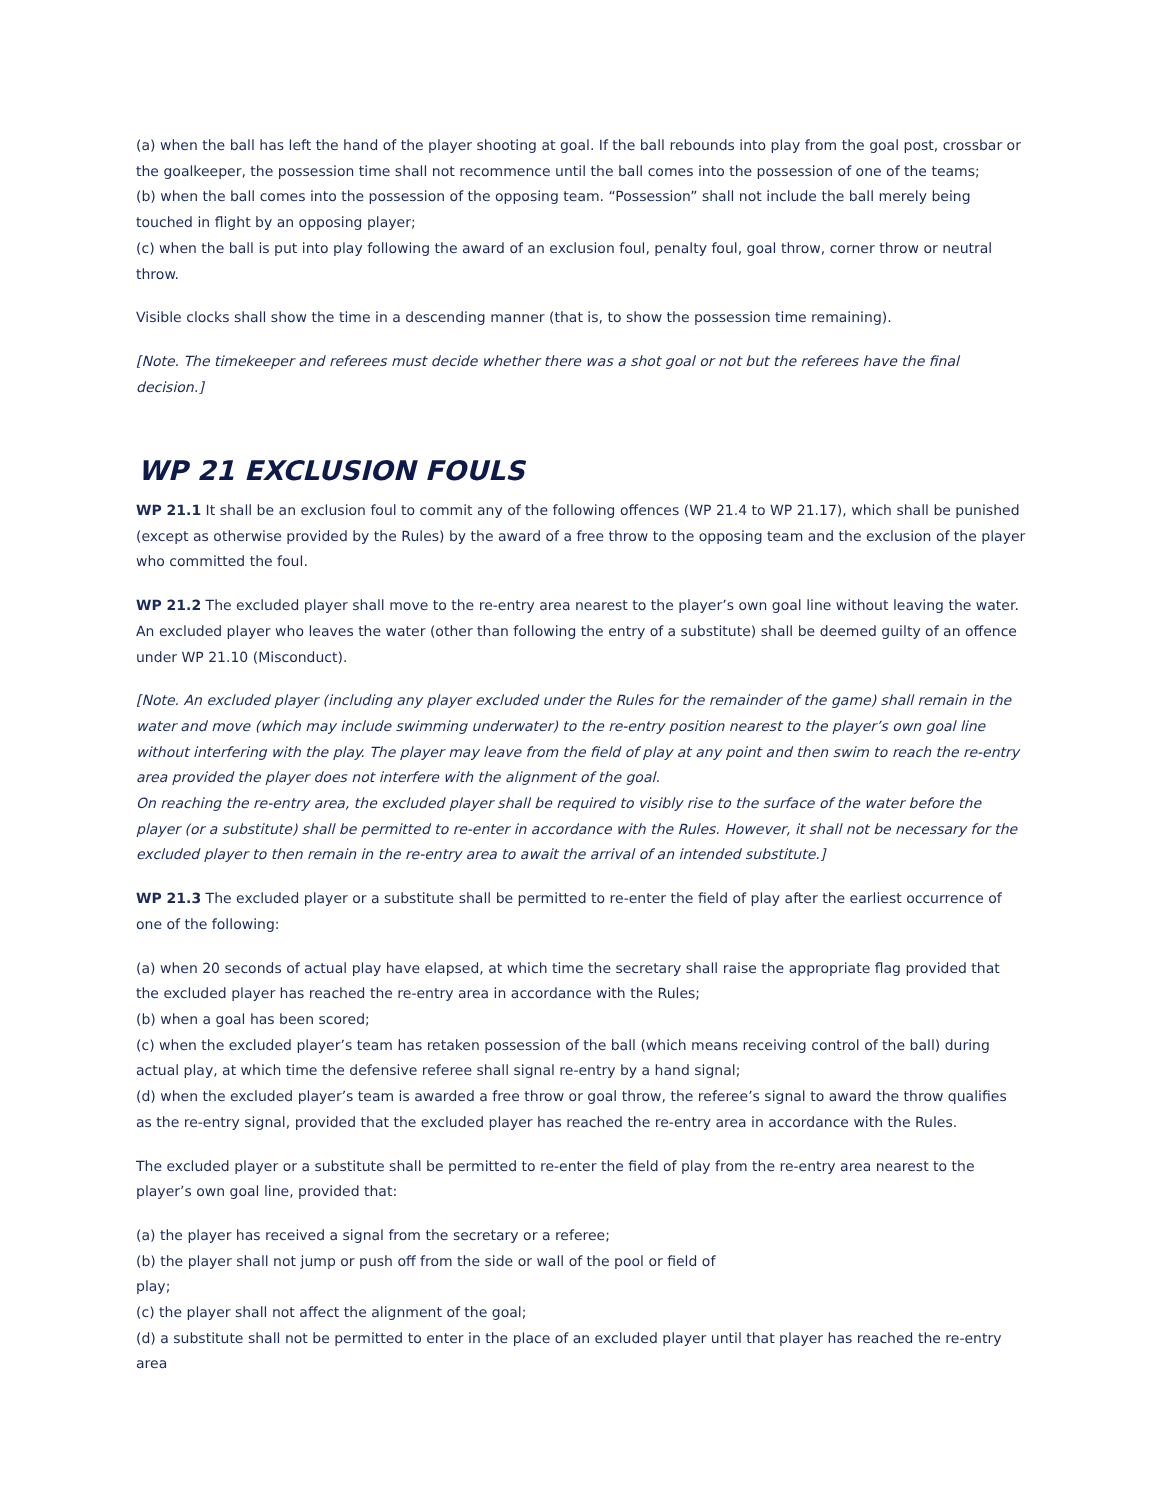(a) when the ball has left the hand of the player shooting at goal. If the ball rebounds into play from the goal post, crossbar or the goalkeeper, the possession time shall not recommence until the ball comes into the possession of one of the teams;
(b) when the ball comes into the possession of the opposing team. “Possession” shall not include the ball merely being touched in flight by an opposing player;
(c) when the ball is put into play following the award of an exclusion foul, penalty foul, goal throw, corner throw or neutral throw.
Visible clocks shall show the time in a descending manner (that is, to show the possession time remaining).
[Note. The timekeeper and referees must decide whether there was a shot goal or not but the referees have the final decision.]
WP 21 EXCLUSION FOULS
WP 21.1 It shall be an exclusion foul to commit any of the following offences (WP 21.4 to WP 21.17), which shall be punished (except as otherwise provided by the Rules) by the award of a free throw to the opposing team and the exclusion of the player who committed the foul.
WP 21.2 The excluded player shall move to the re-entry area nearest to the player’s own goal line without leaving the water. An excluded player who leaves the water (other than following the entry of a substitute) shall be deemed guilty of an offence under WP 21.10 (Misconduct).
[Note. An excluded player (including any player excluded under the Rules for the remainder of the game) shall remain in the water and move (which may include swimming underwater) to the re-entry position nearest to the player’s own goal line without interfering with the play. The player may leave from the field of play at any point and then swim to reach the re-entry area provided the player does not interfere with the alignment of the goal.
On reaching the re-entry area, the excluded player shall be required to visibly rise to the surface of the water before the player (or a substitute) shall be permitted to re-enter in accordance with the Rules. However, it shall not be necessary for the excluded player to then remain in the re-entry area to await the arrival of an intended substitute.]
WP 21.3 The excluded player or a substitute shall be permitted to re-enter the field of play after the earliest occurrence of one of the following:
(a) when 20 seconds of actual play have elapsed, at which time the secretary shall raise the appropriate flag provided that the excluded player has reached the re-entry area in accordance with the Rules;
(b) when a goal has been scored;
(c) when the excluded player’s team has retaken possession of the ball (which means receiving control of the ball) during actual play, at which time the defensive referee shall signal re-entry by a hand signal;
(d) when the excluded player’s team is awarded a free throw or goal throw, the referee’s signal to award the throw qualifies as the re-entry signal, provided that the excluded player has reached the re-entry area in accordance with the Rules.
The excluded player or a substitute shall be permitted to re-enter the field of play from the re-entry area nearest to the player’s own goal line, provided that:
(a) the player has received a signal from the secretary or a referee;
(b) the player shall not jump or push off from the side or wall of the pool or field of
play;
(c) the player shall not affect the alignment of the goal;
(d) a substitute shall not be permitted to enter in the place of an excluded player until that player has reached the re-entry area